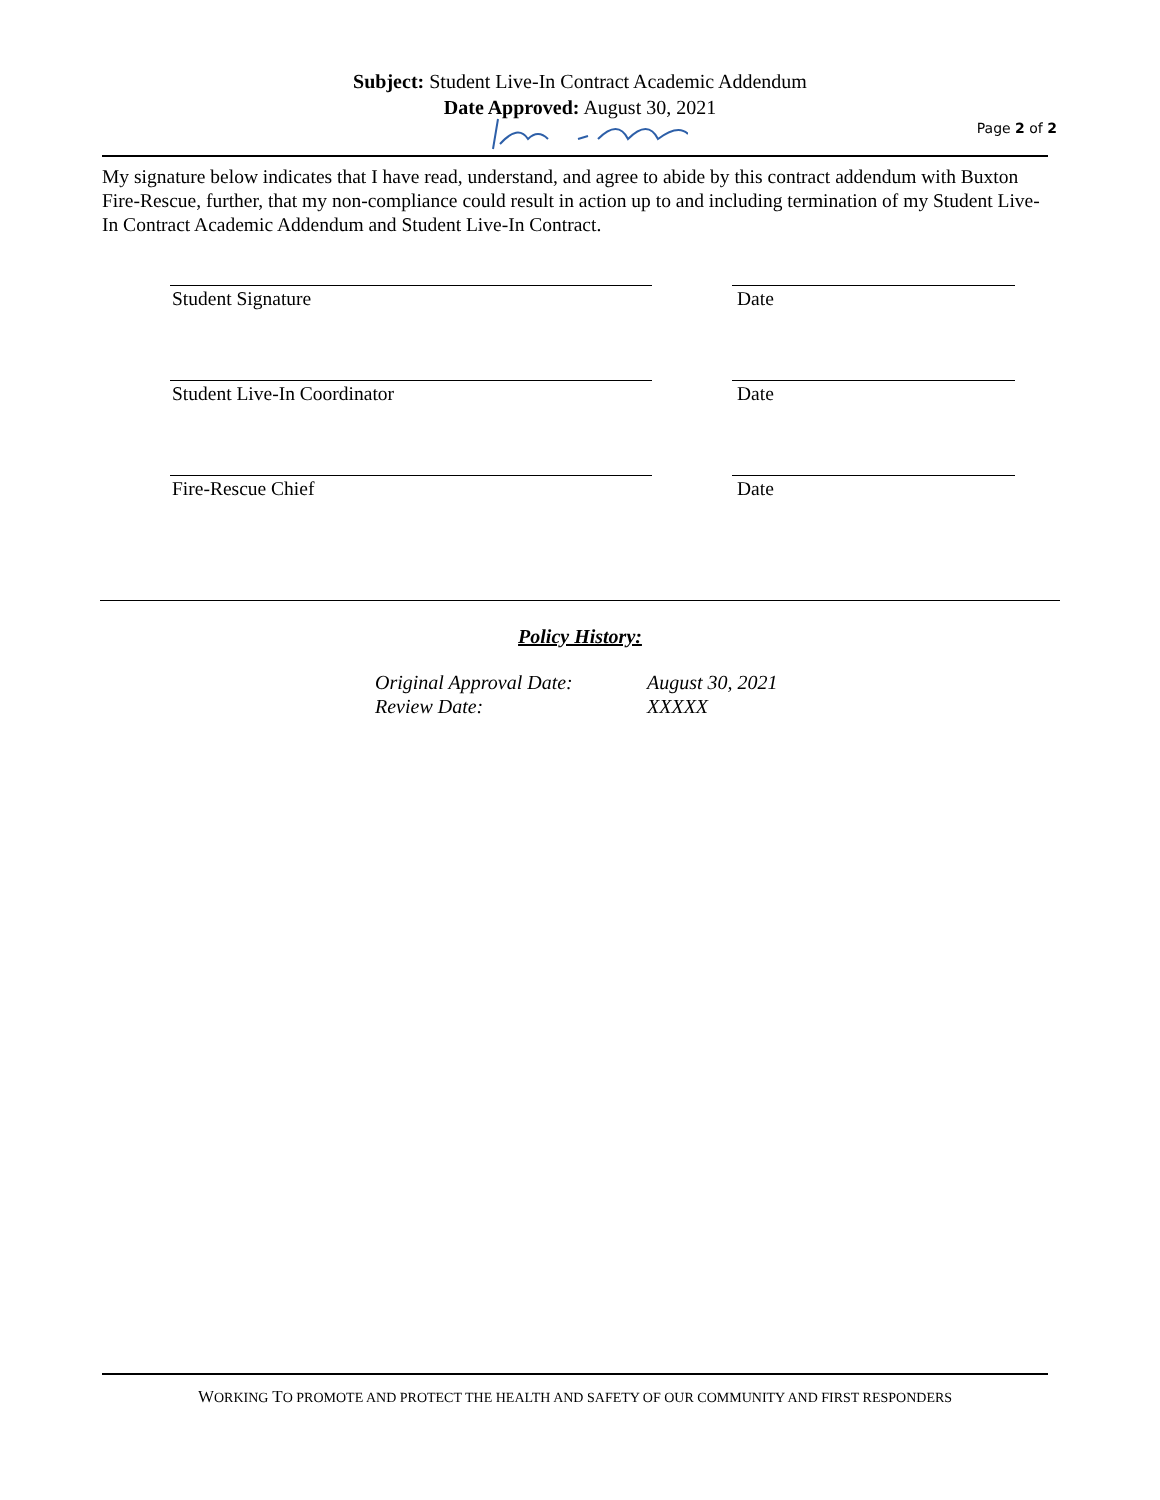Subject: Student Live-In Contract Academic Addendum
Date Approved: August 30, 2021
Page 2 of 2
My signature below indicates that I have read, understand, and agree to abide by this contract addendum with Buxton Fire-Rescue, further, that my non-compliance could result in action up to and including termination of my Student Live-In Contract Academic Addendum and Student Live-In Contract.
Student Signature Date
Student Live-In Coordinator Date
Fire-Rescue Chief Date
Policy History:
Original Approval Date: August 30, 2021 Review Date: XXXXX
WORKING TO PROMOTE AND PROTECT THE HEALTH AND SAFETY OF OUR COMMUNITY AND FIRST RESPONDERS